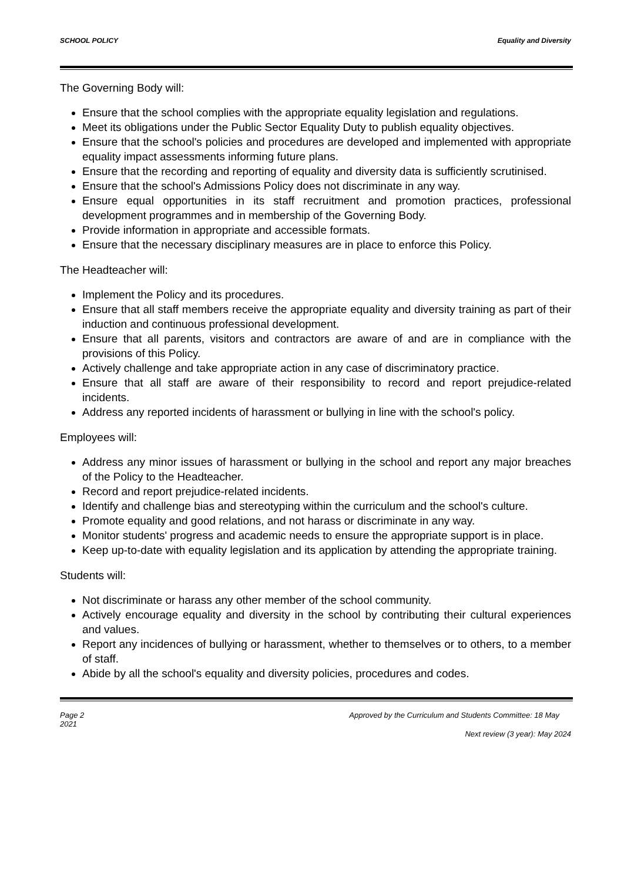SCHOOL POLICY Equality and Diversity
The Governing Body will:
Ensure that the school complies with the appropriate equality legislation and regulations.
Meet its obligations under the Public Sector Equality Duty to publish equality objectives.
Ensure that the school's policies and procedures are developed and implemented with appropriate equality impact assessments informing future plans.
Ensure that the recording and reporting of equality and diversity data is sufficiently scrutinised.
Ensure that the school's Admissions Policy does not discriminate in any way.
Ensure equal opportunities in its staff recruitment and promotion practices, professional development programmes and in membership of the Governing Body.
Provide information in appropriate and accessible formats.
Ensure that the necessary disciplinary measures are in place to enforce this Policy.
The Headteacher will:
Implement the Policy and its procedures.
Ensure that all staff members receive the appropriate equality and diversity training as part of their induction and continuous professional development.
Ensure that all parents, visitors and contractors are aware of and are in compliance with the provisions of this Policy.
Actively challenge and take appropriate action in any case of discriminatory practice.
Ensure that all staff are aware of their responsibility to record and report prejudice-related incidents.
Address any reported incidents of harassment or bullying in line with the school's policy.
Employees will:
Address any minor issues of harassment or bullying in the school and report any major breaches of the Policy to the Headteacher.
Record and report prejudice-related incidents.
Identify and challenge bias and stereotyping within the curriculum and the school's culture.
Promote equality and good relations, and not harass or discriminate in any way.
Monitor students' progress and academic needs to ensure the appropriate support is in place.
Keep up-to-date with equality legislation and its application by attending the appropriate training.
Students will:
Not discriminate or harass any other member of the school community.
Actively encourage equality and diversity in the school by contributing their cultural experiences and values.
Report any incidences of bullying or harassment, whether to themselves or to others, to a member of staff.
Abide by all the school's equality and diversity policies, procedures and codes.
Page 2 Approved by the Curriculum and Students Committee: 18 May
2021
Next review (3 year): May 2024